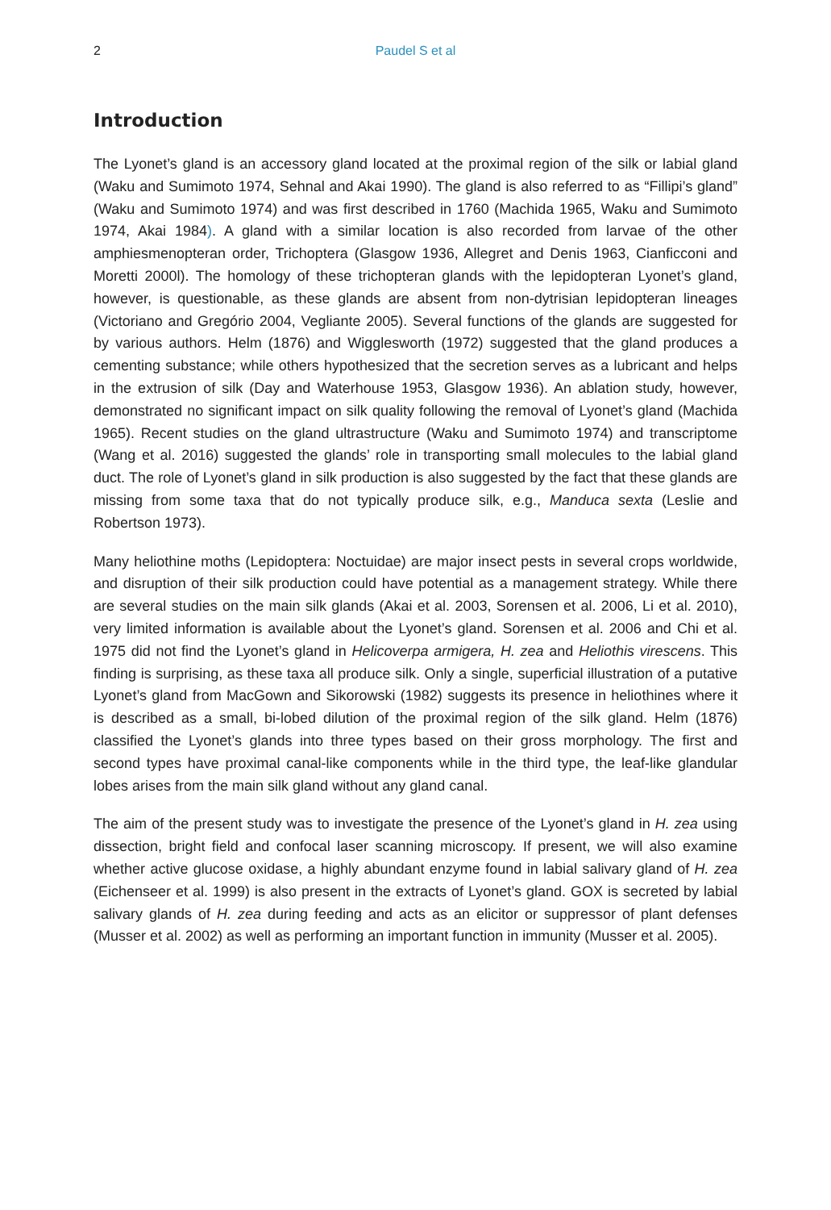2 Paudel S et al
Introduction
The Lyonet’s gland is an accessory gland located at the proximal region of the silk or labial gland (Waku and Sumimoto 1974, Sehnal and Akai 1990). The gland is also referred to as “Fillipi’s gland” (Waku and Sumimoto 1974) and was first described in 1760 (Machida 1965, Waku and Sumimoto 1974, Akai 1984). A gland with a similar location is also recorded from larvae of the other amphiesmenopteran order, Trichoptera (Glasgow 1936, Allegret and Denis 1963, Cianficconi and Moretti 2000l). The homology of these trichopteran glands with the lepidopteran Lyonet’s gland, however, is questionable, as these glands are absent from non-dytrisian lepidopteran lineages (Victoriano and Gregório 2004, Vegliante 2005). Several functions of the glands are suggested for by various authors. Helm (1876) and Wigglesworth (1972) suggested that the gland produces a cementing substance; while others hypothesized that the secretion serves as a lubricant and helps in the extrusion of silk (Day and Waterhouse 1953, Glasgow 1936). An ablation study, however, demonstrated no significant impact on silk quality following the removal of Lyonet’s gland (Machida 1965). Recent studies on the gland ultrastructure (Waku and Sumimoto 1974) and transcriptome (Wang et al. 2016) suggested the glands’ role in transporting small molecules to the labial gland duct. The role of Lyonet’s gland in silk production is also suggested by the fact that these glands are missing from some taxa that do not typically produce silk, e.g., Manduca sexta (Leslie and Robertson 1973).
Many heliothine moths (Lepidoptera: Noctuidae) are major insect pests in several crops worldwide, and disruption of their silk production could have potential as a management strategy. While there are several studies on the main silk glands (Akai et al. 2003, Sorensen et al. 2006, Li et al. 2010), very limited information is available about the Lyonet’s gland. Sorensen et al. 2006 and Chi et al. 1975 did not find the Lyonet’s gland in Helicoverpa armigera, H. zea and Heliothis virescens. This finding is surprising, as these taxa all produce silk. Only a single, superficial illustration of a putative Lyonet’s gland from MacGown and Sikorowski (1982) suggests its presence in heliothines where it is described as a small, bi-lobed dilution of the proximal region of the silk gland. Helm (1876) classified the Lyonet’s glands into three types based on their gross morphology. The first and second types have proximal canal-like components while in the third type, the leaf-like glandular lobes arises from the main silk gland without any gland canal.
The aim of the present study was to investigate the presence of the Lyonet’s gland in H. zea using dissection, bright field and confocal laser scanning microscopy. If present, we will also examine whether active glucose oxidase, a highly abundant enzyme found in labial salivary gland of H. zea (Eichenseer et al. 1999) is also present in the extracts of Lyonet’s gland. GOX is secreted by labial salivary glands of H. zea during feeding and acts as an elicitor or suppressor of plant defenses (Musser et al. 2002) as well as performing an important function in immunity (Musser et al. 2005).